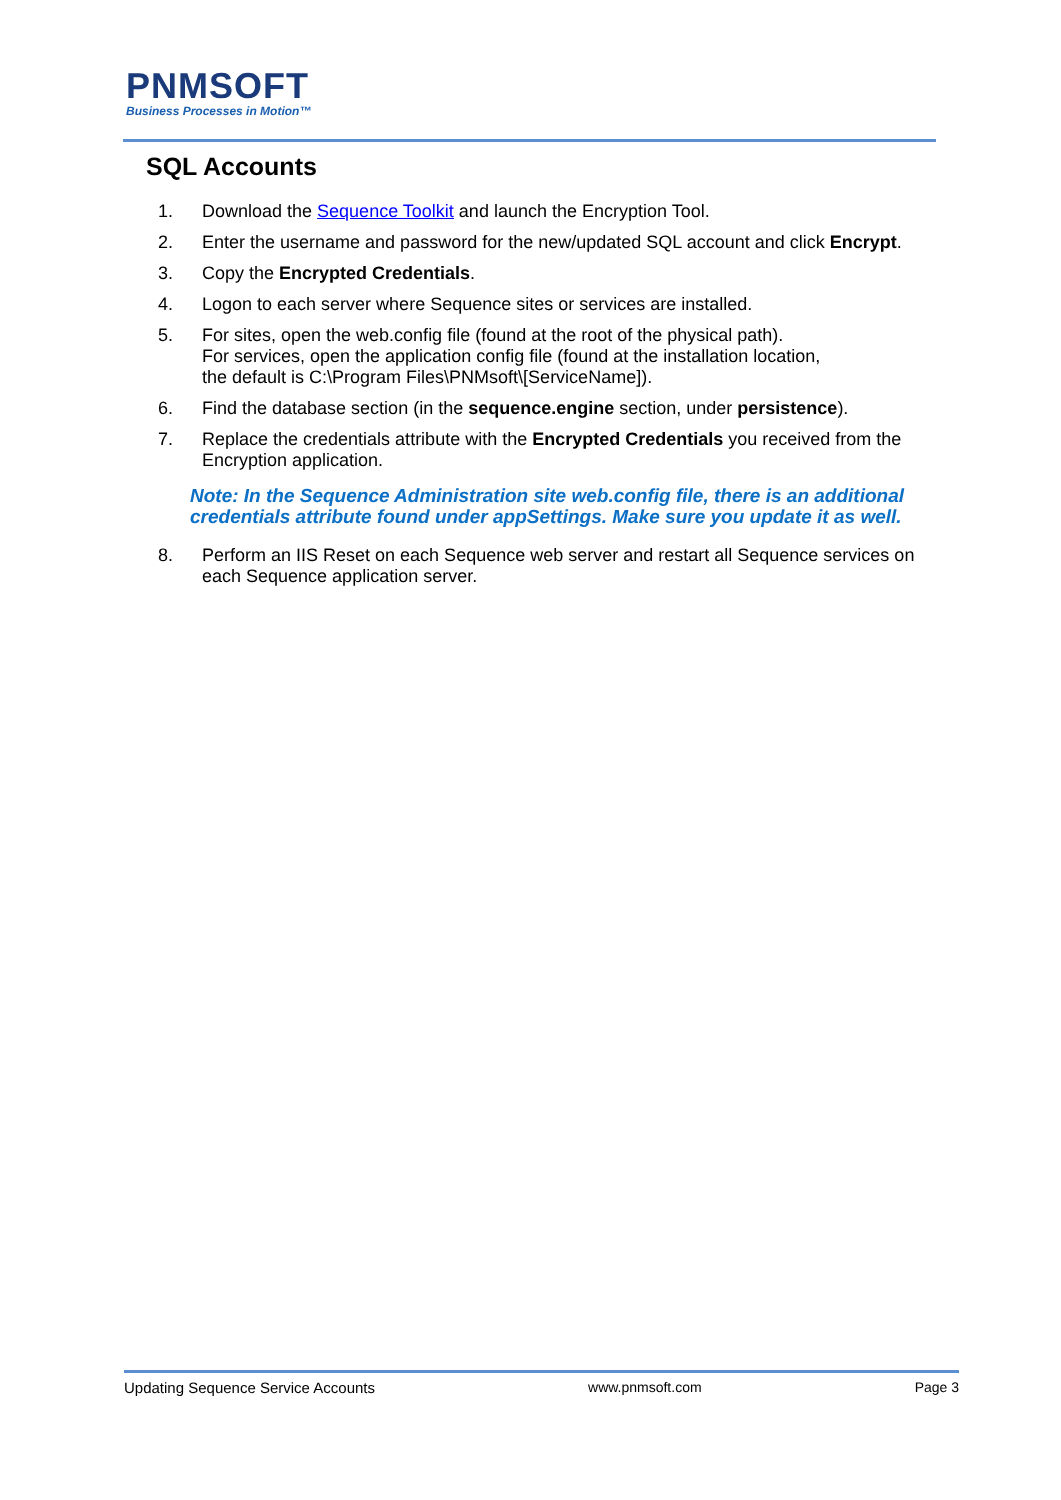PNMSOFT
Business Processes in Motion™
SQL Accounts
1. Download the Sequence Toolkit and launch the Encryption Tool.
2. Enter the username and password for the new/updated SQL account and click Encrypt.
3. Copy the Encrypted Credentials.
4. Logon to each server where Sequence sites or services are installed.
5. For sites, open the web.config file (found at the root of the physical path).
For services, open the application config file (found at the installation location,
the default is C:\Program Files\PNMsoft\[ServiceName]).
6. Find the database section (in the sequence.engine section, under persistence).
7. Replace the credentials attribute with the Encrypted Credentials you received from the Encryption application.
Note: In the Sequence Administration site web.config file, there is an additional credentials attribute found under appSettings. Make sure you update it as well.
8. Perform an IIS Reset on each Sequence web server and restart all Sequence services on each Sequence application server.
Updating Sequence Service Accounts www.pnmsoft.com Page 3